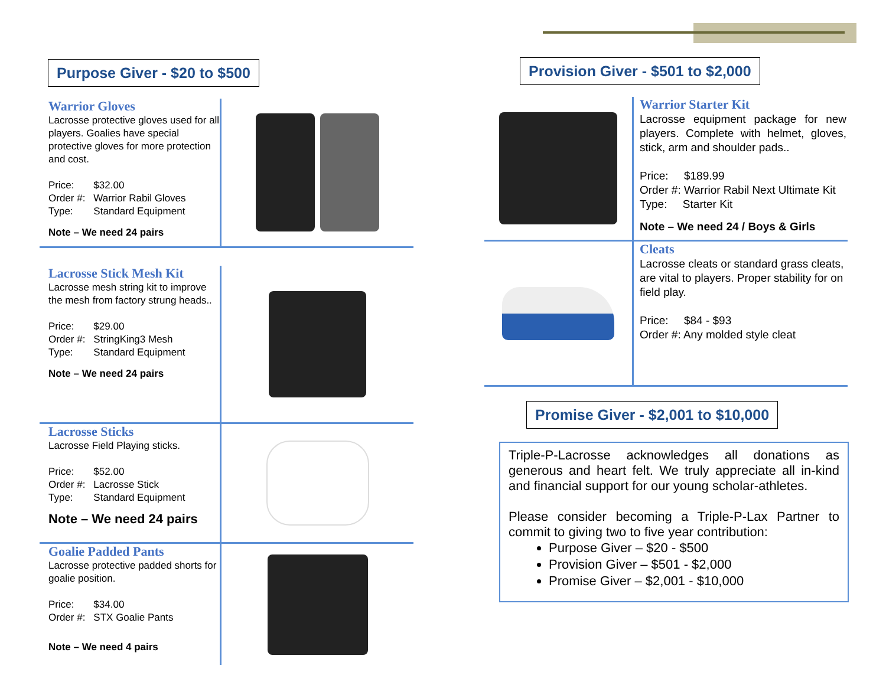Purpose Giver - $20 to $500
Warrior Gloves
Lacrosse protective gloves used for all players. Goalies have special protective gloves for more protection and cost.
| Price: | $32.00 |
| Order #: | Warrior Rabil Gloves |
| Type: | Standard Equipment |
Note – We need 24 pairs
Lacrosse Stick Mesh Kit
Lacrosse mesh string kit to improve the mesh from factory strung heads..
| Price: | $29.00 |
| Order #: | StringKing3 Mesh |
| Type: | Standard Equipment |
Note – We need 24 pairs
Lacrosse Sticks
Lacrosse Field Playing sticks.
| Price: | $52.00 |
| Order #: | Lacrosse Stick |
| Type: | Standard Equipment |
Note – We need 24 pairs
Goalie Padded Pants
Lacrosse protective padded shorts for goalie position.
| Price: | $34.00 |
| Order #: | STX Goalie Pants |
Note – We need 4 pairs
Provision Giver - $501 to $2,000
Warrior Starter Kit
Lacrosse equipment package for new players. Complete with helmet, gloves, stick, arm and shoulder pads..
Price: $189.99
Order #: Warrior Rabil Next Ultimate Kit
Type: Starter Kit
Note – We need 24 / Boys & Girls
Cleats
Lacrosse cleats or standard grass cleats, are vital to players. Proper stability for on field play.
Price: $84 - $93
Order #: Any molded style cleat
Promise Giver - $2,001 to $10,000
Triple-P-Lacrosse acknowledges all donations as generous and heart felt. We truly appreciate all in-kind and financial support for our young scholar-athletes.
Please consider becoming a Triple-P-Lax Partner to commit to giving two to five year contribution:
Purpose Giver – $20 - $500
Provision Giver – $501 - $2,000
Promise Giver – $2,001 - $10,000